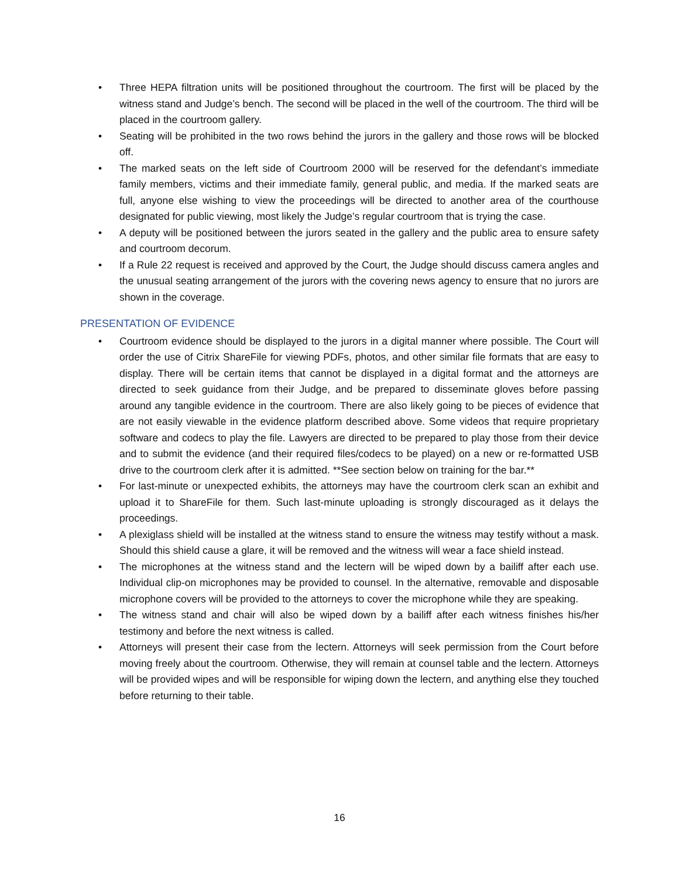• Three HEPA filtration units will be positioned throughout the courtroom. The first will be placed by the witness stand and Judge’s bench. The second will be placed in the well of the courtroom. The third will be placed in the courtroom gallery.
• Seating will be prohibited in the two rows behind the jurors in the gallery and those rows will be blocked off.
• The marked seats on the left side of Courtroom 2000 will be reserved for the defendant’s immediate family members, victims and their immediate family, general public, and media. If the marked seats are full, anyone else wishing to view the proceedings will be directed to another area of the courthouse designated for public viewing, most likely the Judge’s regular courtroom that is trying the case.
• A deputy will be positioned between the jurors seated in the gallery and the public area to ensure safety and courtroom decorum.
• If a Rule 22 request is received and approved by the Court, the Judge should discuss camera angles and the unusual seating arrangement of the jurors with the covering news agency to ensure that no jurors are shown in the coverage.
PRESENTATION OF EVIDENCE
• Courtroom evidence should be displayed to the jurors in a digital manner where possible. The Court will order the use of Citrix ShareFile for viewing PDFs, photos, and other similar file formats that are easy to display. There will be certain items that cannot be displayed in a digital format and the attorneys are directed to seek guidance from their Judge, and be prepared to disseminate gloves before passing around any tangible evidence in the courtroom. There are also likely going to be pieces of evidence that are not easily viewable in the evidence platform described above. Some videos that require proprietary software and codecs to play the file. Lawyers are directed to be prepared to play those from their device and to submit the evidence (and their required files/codecs to be played) on a new or re-formatted USB drive to the courtroom clerk after it is admitted. **See section below on training for the bar.**
• For last-minute or unexpected exhibits, the attorneys may have the courtroom clerk scan an exhibit and upload it to ShareFile for them. Such last-minute uploading is strongly discouraged as it delays the proceedings.
• A plexiglass shield will be installed at the witness stand to ensure the witness may testify without a mask. Should this shield cause a glare, it will be removed and the witness will wear a face shield instead.
• The microphones at the witness stand and the lectern will be wiped down by a bailiff after each use. Individual clip-on microphones may be provided to counsel. In the alternative, removable and disposable microphone covers will be provided to the attorneys to cover the microphone while they are speaking.
• The witness stand and chair will also be wiped down by a bailiff after each witness finishes his/her testimony and before the next witness is called.
• Attorneys will present their case from the lectern. Attorneys will seek permission from the Court before moving freely about the courtroom. Otherwise, they will remain at counsel table and the lectern. Attorneys will be provided wipes and will be responsible for wiping down the lectern, and anything else they touched before returning to their table.
16